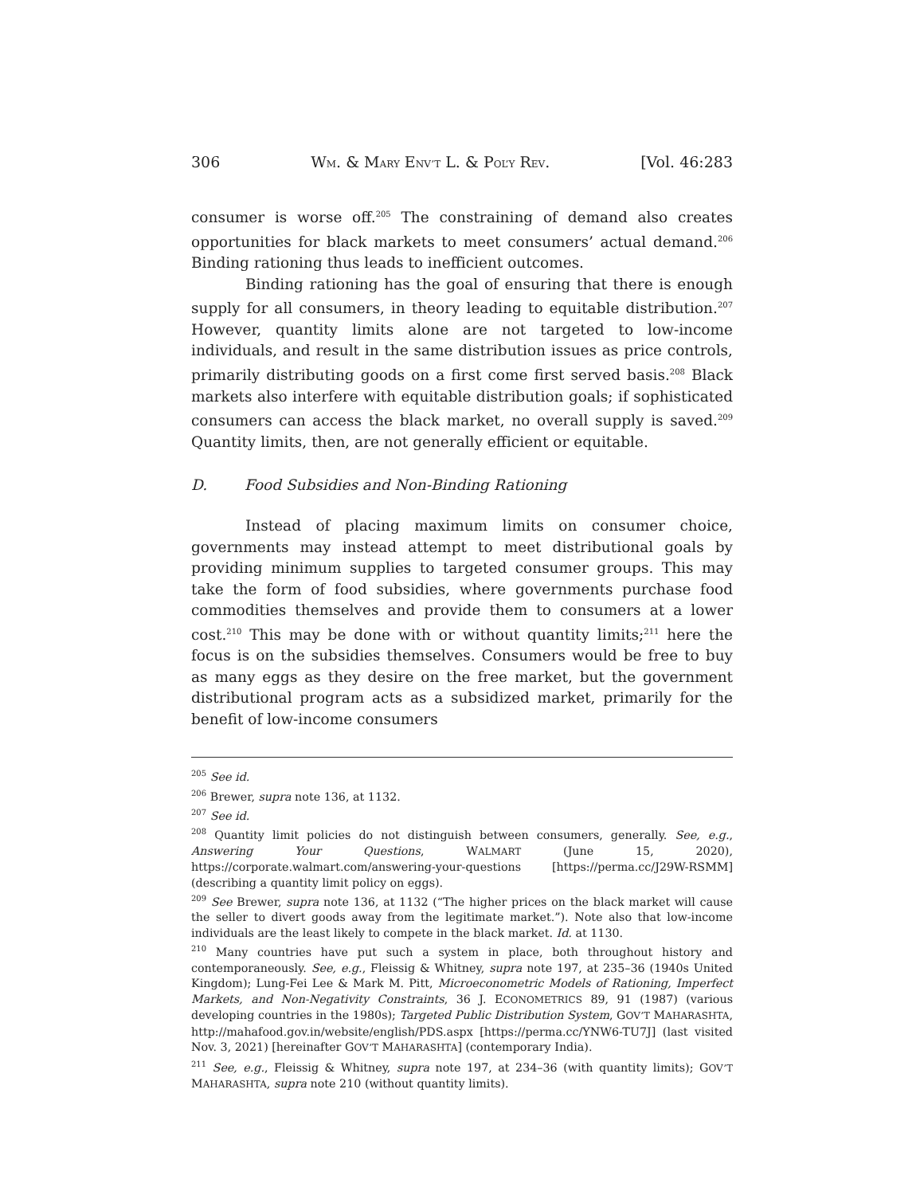306 WM. & MARY ENV’T L. & POL’Y REV. [Vol. 46:283
consumer is worse off.<sup>205</sup> The constraining of demand also creates opportunities for black markets to meet consumers’ actual demand.<sup>206</sup> Binding rationing thus leads to inefficient outcomes.
Binding rationing has the goal of ensuring that there is enough supply for all consumers, in theory leading to equitable distribution.<sup>207</sup> However, quantity limits alone are not targeted to low-income individuals, and result in the same distribution issues as price controls, primarily distributing goods on a first come first served basis.<sup>208</sup> Black markets also interfere with equitable distribution goals; if sophisticated consumers can access the black market, no overall supply is saved.<sup>209</sup> Quantity limits, then, are not generally efficient or equitable.
D. Food Subsidies and Non-Binding Rationing
Instead of placing maximum limits on consumer choice, governments may instead attempt to meet distributional goals by providing minimum supplies to targeted consumer groups. This may take the form of food subsidies, where governments purchase food commodities themselves and provide them to consumers at a lower cost.<sup>210</sup> This may be done with or without quantity limits;<sup>211</sup> here the focus is on the subsidies themselves. Consumers would be free to buy as many eggs as they desire on the free market, but the government distributional program acts as a subsidized market, primarily for the benefit of low-income consumers
<sup>205</sup> See id.
<sup>206</sup> Brewer, supra note 136, at 1132.
<sup>207</sup> See id.
<sup>208</sup> Quantity limit policies do not distinguish between consumers, generally. See, e.g., Answering Your Questions, WALMART (June 15, 2020), https://corporate.walmart.com/answering-your-questions [https://perma.cc/J29W-RSMM] (describing a quantity limit policy on eggs).
<sup>209</sup> See Brewer, supra note 136, at 1132 (“The higher prices on the black market will cause the seller to divert goods away from the legitimate market.”). Note also that low-income individuals are the least likely to compete in the black market. Id. at 1130.
<sup>210</sup> Many countries have put such a system in place, both throughout history and contemporaneously. See, e.g., Fleissig & Whitney, supra note 197, at 235–36 (1940s United Kingdom); Lung-Fei Lee & Mark M. Pitt, Microeconometric Models of Rationing, Imperfect Markets, and Non-Negativity Constraints, 36 J. ECONOMETRICS 89, 91 (1987) (various developing countries in the 1980s); Targeted Public Distribution System, GOV’T MAHARASHTA, http://mahafood.gov.in/website/english/PDS.aspx [https://perma.cc/YNW6-TU7J] (last visited Nov. 3, 2021) [hereinafter GOV’T MAHARASHTA] (contemporary India).
<sup>211</sup> See, e.g., Fleissig & Whitney, supra note 197, at 234–36 (with quantity limits); GOV’T MAHARASHTA, supra note 210 (without quantity limits).